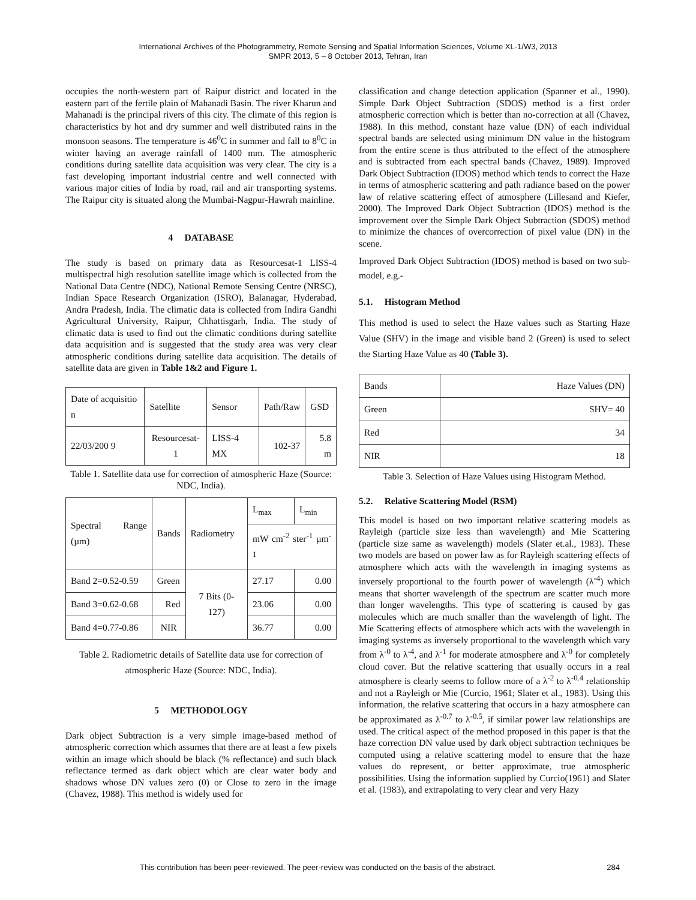International Archives of the Photogrammetry, Remote Sensing and Spatial Information Sciences, Volume XL-1/W3, 2013
SMPR 2013, 5 – 8 October 2013, Tehran, Iran
occupies the north-western part of Raipur district and located in the eastern part of the fertile plain of Mahanadi Basin. The river Kharun and Mahanadi is the principal rivers of this city. The climate of this region is characteristics by hot and dry summer and well distributed rains in the monsoon seasons. The temperature is 46<sup>0</sup>C in summer and fall to 8<sup>0</sup>C in winter having an average rainfall of 1400 mm. The atmospheric conditions during satellite data acquisition was very clear. The city is a fast developing important industrial centre and well connected with various major cities of India by road, rail and air transporting systems. The Raipur city is situated along the Mumbai-Nagpur-Hawrah mainline.
4 DATABASE
The study is based on primary data as Resourcesat-1 LISS-4 multispectral high resolution satellite image which is collected from the National Data Centre (NDC), National Remote Sensing Centre (NRSC), Indian Space Research Organization (ISRO), Balanagar, Hyderabad, Andra Pradesh, India. The climatic data is collected from Indira Gandhi Agricultural University, Raipur, Chhattisgarh, India. The study of climatic data is used to find out the climatic conditions during satellite data acquisition and is suggested that the study area was very clear atmospheric conditions during satellite data acquisition. The details of satellite data are given in Table 1&2 and Figure 1.
| Date of acquisitio n | Satellite | Sensor | Path/Raw | GSD |
| --- | --- | --- | --- | --- |
| 22/03/200 9 | Resourcesat-1 | LISS-4 MX | 102-37 | 5.8 m |
Table 1. Satellite data use for correction of atmospheric Haze (Source: NDC, India).
| Spectral Range (µm) | Bands | Radiometry | L<sub>max</sub> | L<sub>min</sub> |
| --- | --- | --- | --- | --- |
| | | | mW cm<sup>-2</sup> ster<sup>-1</sup> µm<sup>-1</sup> | |
| Band 2=0.52-0.59 | Green | 7 Bits (0-127) | 27.17 | 0.00 |
| Band 3=0.62-0.68 | Red | | 23.06 | 0.00 |
| Band 4=0.77-0.86 | NIR | | 36.77 | 0.00 |
Table 2. Radiometric details of Satellite data use for correction of atmospheric Haze (Source: NDC, India).
5 METHODOLOGY
Dark object Subtraction is a very simple image-based method of atmospheric correction which assumes that there are at least a few pixels within an image which should be black (% reflectance) and such black reflectance termed as dark object which are clear water body and shadows whose DN values zero (0) or Close to zero in the image (Chavez, 1988). This method is widely used for
classification and change detection application (Spanner et al., 1990). Simple Dark Object Subtraction (SDOS) method is a first order atmospheric correction which is better than no-correction at all (Chavez, 1988). In this method, constant haze value (DN) of each individual spectral bands are selected using minimum DN value in the histogram from the entire scene is thus attributed to the effect of the atmosphere and is subtracted from each spectral bands (Chavez, 1989). Improved Dark Object Subtraction (IDOS) method which tends to correct the Haze in terms of atmospheric scattering and path radiance based on the power law of relative scattering effect of atmosphere (Lillesand and Kiefer, 2000). The Improved Dark Object Subtraction (IDOS) method is the improvement over the Simple Dark Object Subtraction (SDOS) method to minimize the chances of overcorrection of pixel value (DN) in the scene.
Improved Dark Object Subtraction (IDOS) method is based on two sub-model, e.g.-
5.1. Histogram Method
This method is used to select the Haze values such as Starting Haze Value (SHV) in the image and visible band 2 (Green) is used to select the Starting Haze Value as 40 (Table 3).
| Bands | Haze Values (DN) |
| --- | --- |
| Green | SHV= 40 |
| Red | 34 |
| NIR | 18 |
Table 3. Selection of Haze Values using Histogram Method.
5.2. Relative Scattering Model (RSM)
This model is based on two important relative scattering models as Rayleigh (particle size less than wavelength) and Mie Scattering (particle size same as wavelength) models (Slater et.al., 1983). These two models are based on power law as for Rayleigh scattering effects of atmosphere which acts with the wavelength in imaging systems as inversely proportional to the fourth power of wavelength (λ<sup>-4</sup>) which means that shorter wavelength of the spectrum are scatter much more than longer wavelengths. This type of scattering is caused by gas molecules which are much smaller than the wavelength of light. The Mie Scattering effects of atmosphere which acts with the wavelength in imaging systems as inversely proportional to the wavelength which vary from λ<sup>-0</sup> to λ<sup>-4</sup>, and λ<sup>-1</sup> for moderate atmosphere and λ<sup>-0</sup> for completely cloud cover. But the relative scattering that usually occurs in a real atmosphere is clearly seems to follow more of a λ<sup>-2</sup> to λ<sup>-0.4</sup> relationship and not a Rayleigh or Mie (Curcio, 1961; Slater et al., 1983). Using this information, the relative scattering that occurs in a hazy atmosphere can be approximated as λ<sup>-0.7</sup> to λ<sup>-0.5</sup>, if similar power law relationships are used. The critical aspect of the method proposed in this paper is that the haze correction DN value used by dark object subtraction techniques be computed using a relative scattering model to ensure that the haze values do represent, or better approximate, true atmospheric possibilities. Using the information supplied by Curcio(1961) and Slater et al. (1983), and extrapolating to very clear and very Hazy
This contribution has been peer-reviewed. The peer-review was conducted on the basis of the abstract. 284